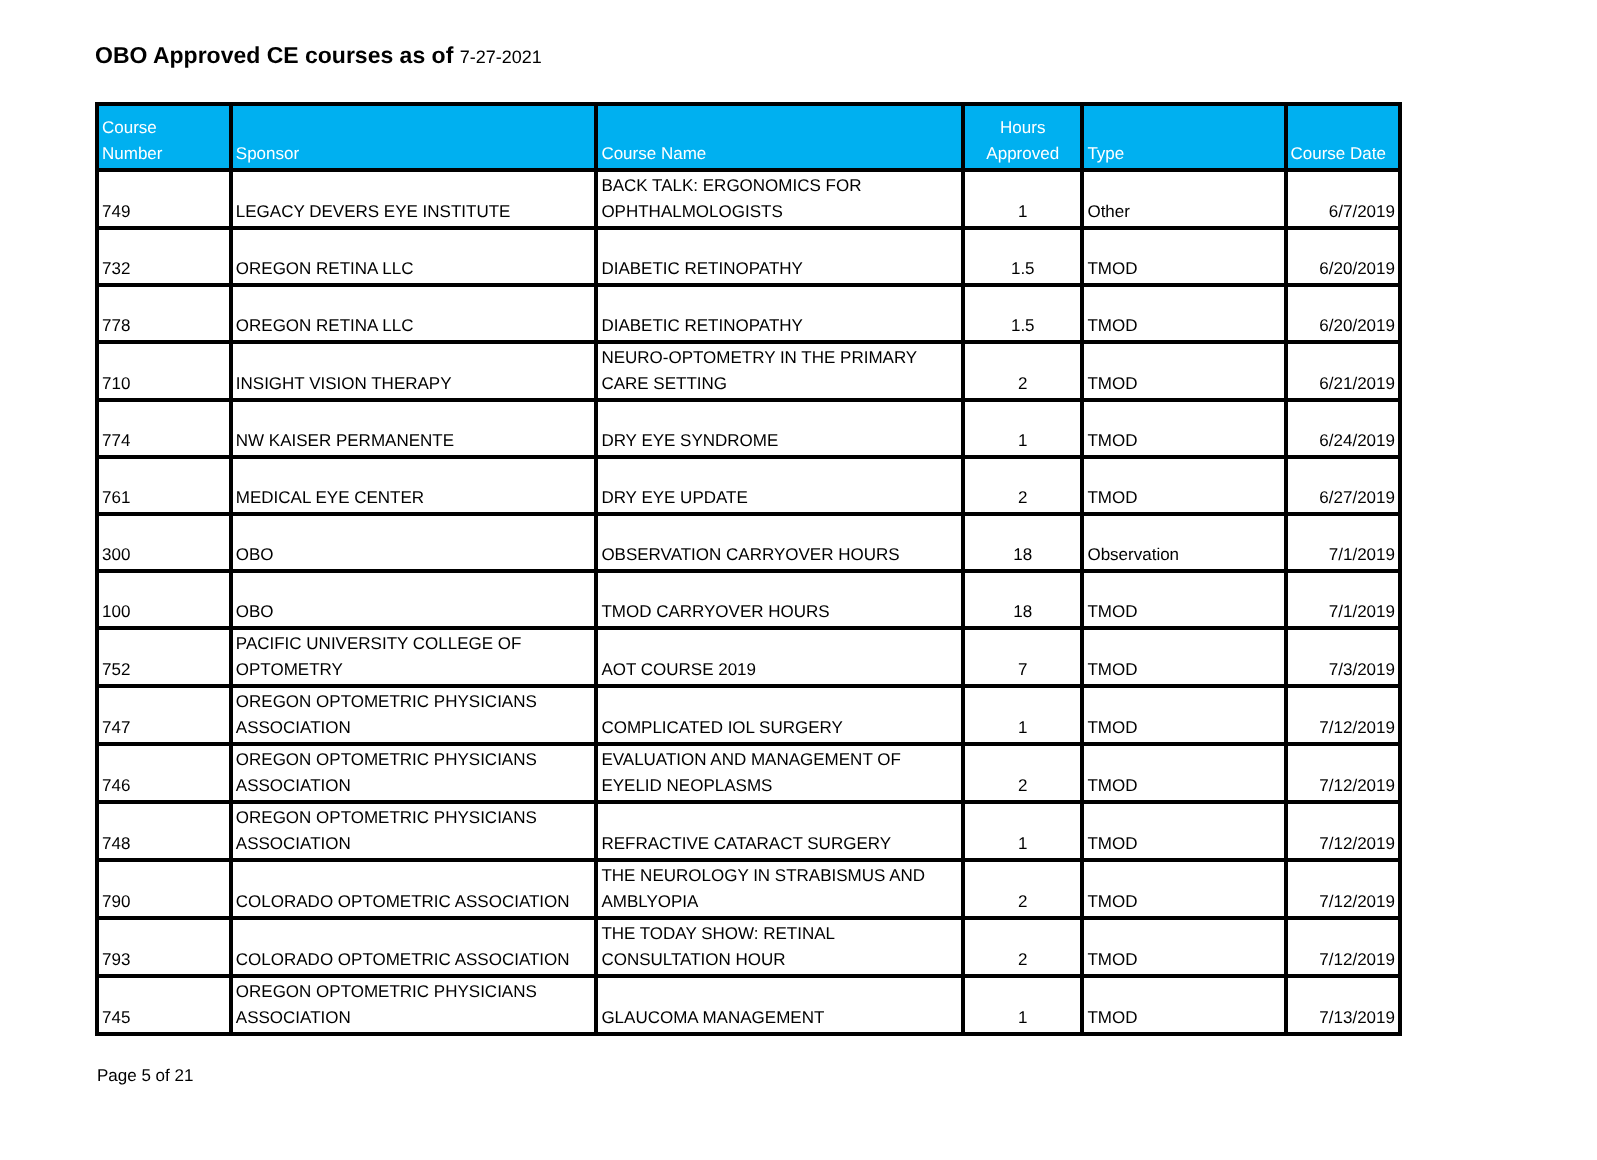OBO Approved CE courses as of 7-27-2021
| Course Number | Sponsor | Course Name | Hours Approved | Type | Course Date |
| --- | --- | --- | --- | --- | --- |
| 749 | LEGACY DEVERS EYE INSTITUTE | BACK TALK: ERGONOMICS FOR OPHTHALMOLOGISTS | 1 | Other | 6/7/2019 |
| 732 | OREGON RETINA LLC | DIABETIC RETINOPATHY | 1.5 | TMOD | 6/20/2019 |
| 778 | OREGON RETINA LLC | DIABETIC RETINOPATHY | 1.5 | TMOD | 6/20/2019 |
| 710 | INSIGHT VISION THERAPY | NEURO-OPTOMETRY IN THE PRIMARY CARE SETTING | 2 | TMOD | 6/21/2019 |
| 774 | NW KAISER PERMANENTE | DRY EYE SYNDROME | 1 | TMOD | 6/24/2019 |
| 761 | MEDICAL EYE CENTER | DRY EYE UPDATE | 2 | TMOD | 6/27/2019 |
| 300 | OBO | OBSERVATION CARRYOVER HOURS | 18 | Observation | 7/1/2019 |
| 100 | OBO | TMOD CARRYOVER HOURS | 18 | TMOD | 7/1/2019 |
| 752 | PACIFIC UNIVERSITY COLLEGE OF OPTOMETRY | AOT COURSE 2019 | 7 | TMOD | 7/3/2019 |
| 747 | OREGON OPTOMETRIC PHYSICIANS ASSOCIATION | COMPLICATED IOL SURGERY | 1 | TMOD | 7/12/2019 |
| 746 | OREGON OPTOMETRIC PHYSICIANS ASSOCIATION | EVALUATION AND MANAGEMENT OF EYELID NEOPLASMS | 2 | TMOD | 7/12/2019 |
| 748 | OREGON OPTOMETRIC PHYSICIANS ASSOCIATION | REFRACTIVE CATARACT SURGERY | 1 | TMOD | 7/12/2019 |
| 790 | COLORADO OPTOMETRIC ASSOCIATION | THE NEUROLOGY IN STRABISMUS AND AMBLYOPIA | 2 | TMOD | 7/12/2019 |
| 793 | COLORADO OPTOMETRIC ASSOCIATION | THE TODAY SHOW: RETINAL CONSULTATION HOUR | 2 | TMOD | 7/12/2019 |
| 745 | OREGON OPTOMETRIC PHYSICIANS ASSOCIATION | GLAUCOMA MANAGEMENT | 1 | TMOD | 7/13/2019 |
Page 5 of 21